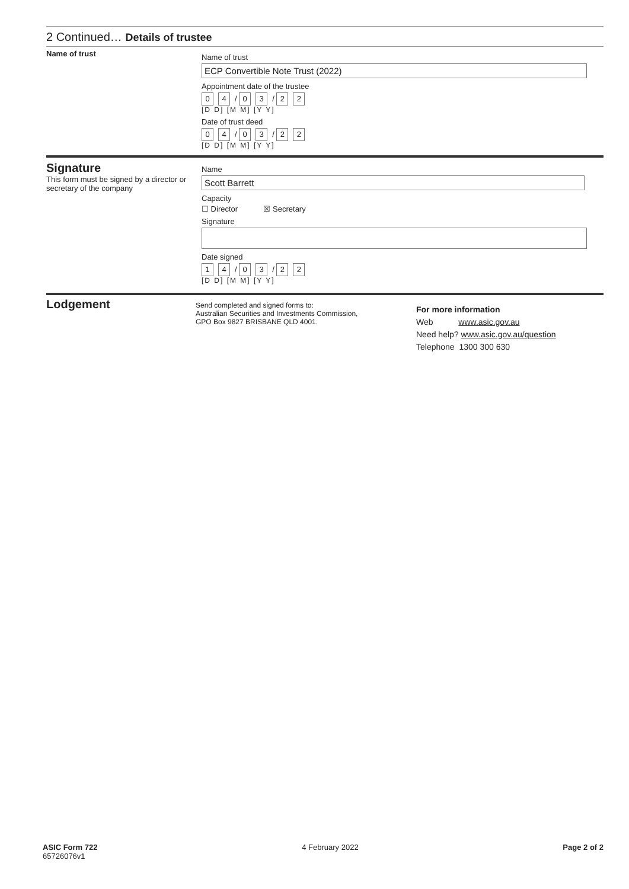2 Continued… Details of trustee
Name of trust
Name of trust
ECP Convertible Note Trust (2022)
Appointment date of the trustee
0 4 / 0 3 / 2 2
[D D] [M M] [Y Y]
Date of trust deed
0 4 / 0 3 / 2 2
[D D] [M M] [Y Y]
Signature
This form must be signed by a director or secretary of the company
Name
Scott Barrett
Capacity
☐ Director ☒ Secretary
Signature
Date signed
1 4 / 0 3 / 2 2
[D D] [M M] [Y Y]
Lodgement
Send completed and signed forms to:
Australian Securities and Investments Commission,
GPO Box 9827 BRISBANE QLD 4001.
For more information
Web www.asic.gov.au
Need help? www.asic.gov.au/question
Telephone 1300 300 630
ASIC Form 722
65726076v1
4 February 2022 Page 2 of 2